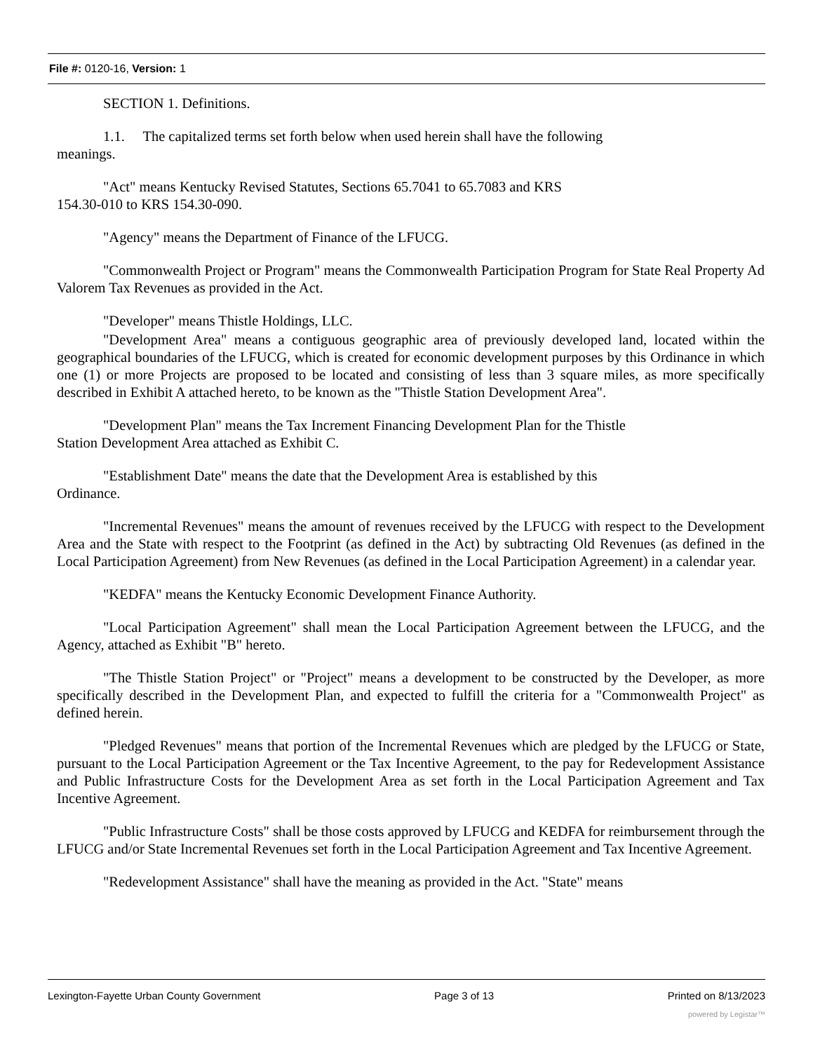File #: 0120-16, Version: 1
SECTION 1. Definitions.
1.1. The capitalized terms set forth below when used herein shall have the following
meanings.
"Act" means Kentucky Revised Statutes, Sections 65.7041 to 65.7083 and KRS
154.30-010 to KRS 154.30-090.
"Agency" means the Department of Finance of the LFUCG.
"Commonwealth Project or Program" means the Commonwealth Participation Program for State Real Property Ad Valorem Tax Revenues as provided in the Act.
"Developer" means Thistle Holdings, LLC.
"Development Area" means a contiguous geographic area of previously developed land, located within the geographical boundaries of the LFUCG, which is created for economic development purposes by this Ordinance in which one (1) or more Projects are proposed to be located and consisting of less than 3 square miles, as more specifically described in Exhibit A attached hereto, to be known as the "Thistle Station Development Area".
"Development Plan" means the Tax Increment Financing Development Plan for the Thistle
Station Development Area attached as Exhibit C.
"Establishment Date" means the date that the Development Area is established by this
Ordinance.
"Incremental Revenues" means the amount of revenues received by the LFUCG with respect to the Development Area and the State with respect to the Footprint (as defined in the Act) by subtracting Old Revenues (as defined in the Local Participation Agreement) from New Revenues (as defined in the Local Participation Agreement) in a calendar year.
"KEDFA" means the Kentucky Economic Development Finance Authority.
"Local Participation Agreement" shall mean the Local Participation Agreement between the LFUCG, and the Agency, attached as Exhibit "B" hereto.
"The Thistle Station Project" or "Project" means a development to be constructed by the Developer, as more specifically described in the Development Plan, and expected to fulfill the criteria for a "Commonwealth Project" as defined herein.
"Pledged Revenues" means that portion of the Incremental Revenues which are pledged by the LFUCG or State, pursuant to the Local Participation Agreement or the Tax Incentive Agreement, to the pay for Redevelopment Assistance and Public Infrastructure Costs for the Development Area as set forth in the Local Participation Agreement and Tax Incentive Agreement.
"Public Infrastructure Costs" shall be those costs approved by LFUCG and KEDFA for reimbursement through the LFUCG and/or State Incremental Revenues set forth in the Local Participation Agreement and Tax Incentive Agreement.
"Redevelopment Assistance" shall have the meaning as provided in the Act. "State" means
Lexington-Fayette Urban County Government Page 3 of 13 Printed on 8/13/2023
powered by Legistar™